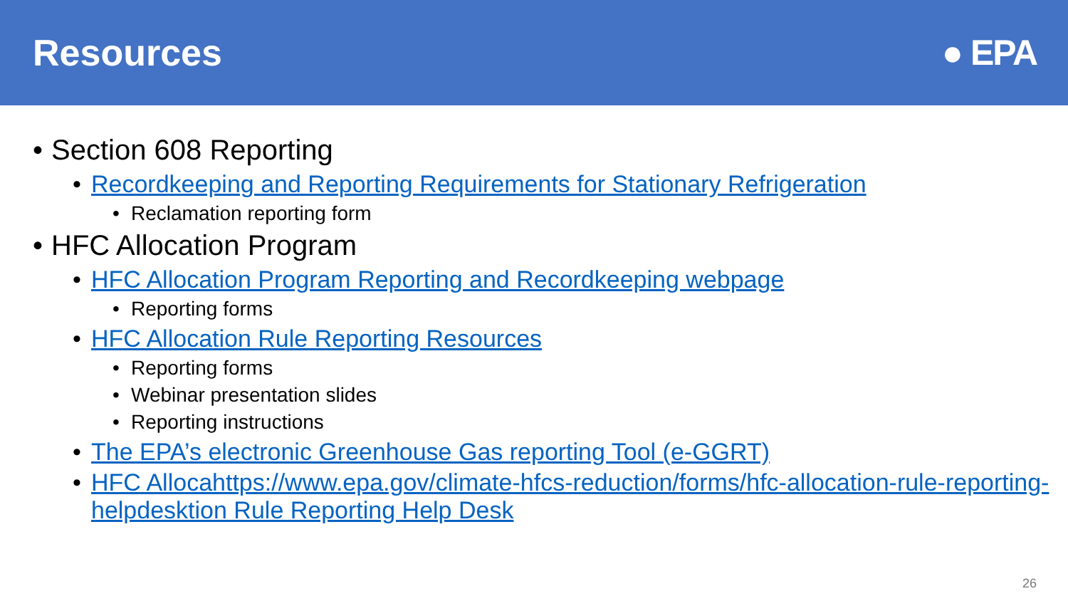Resources ● EPA
• Section 608 Reporting
• Recordkeeping and Reporting Requirements for Stationary Refrigeration
• Reclamation reporting form
• HFC Allocation Program
• HFC Allocation Program Reporting and Recordkeeping webpage
• Reporting forms
• HFC Allocation Rule Reporting Resources
• Reporting forms
• Webinar presentation slides
• Reporting instructions
• The EPA’s electronic Greenhouse Gas reporting Tool (e-GGRT)
• HFC Allocahttps://www.epa.gov/climate-hfcs-reduction/forms/hfc-allocation-rule-reporting-helpdesktion Rule Reporting Help Desk
26